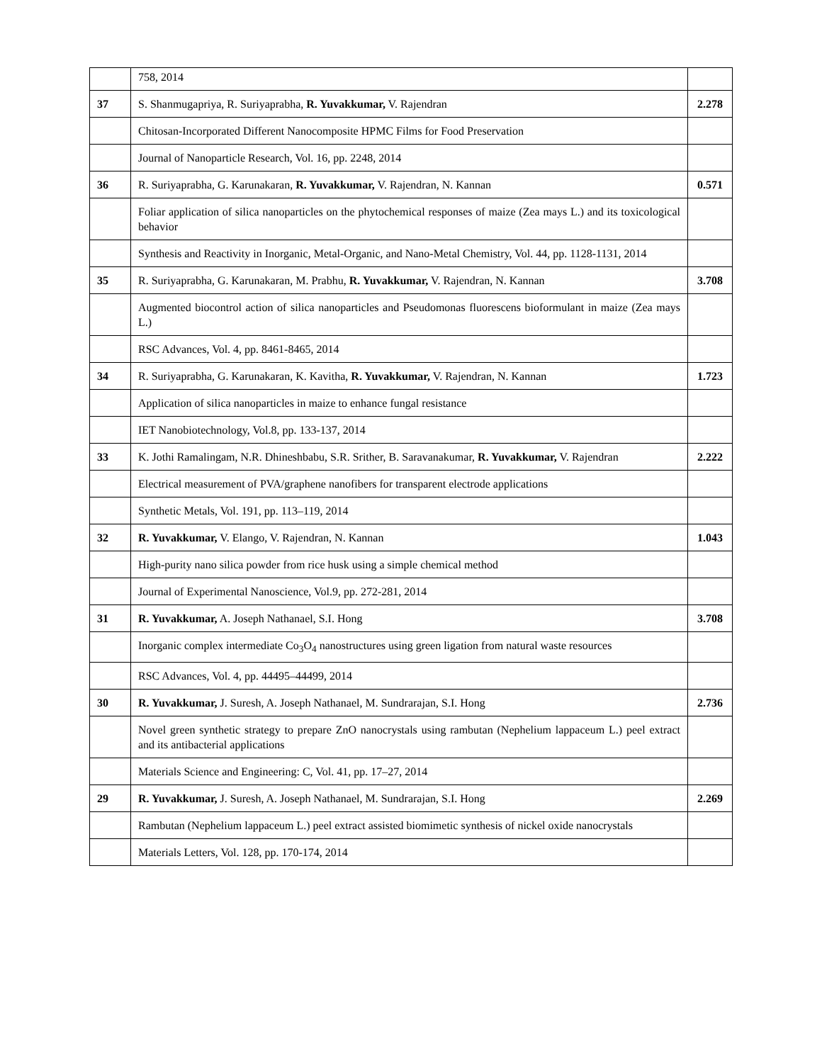| | 758, 2014 | |
| 37 | S. Shanmugapriya, R. Suriyaprabha, R. Yuvakkumar, V. Rajendran | 2.278 |
| | Chitosan-Incorporated Different Nanocomposite HPMC Films for Food Preservation | |
| | Journal of Nanoparticle Research, Vol. 16, pp. 2248, 2014 | |
| 36 | R. Suriyaprabha, G. Karunakaran, R. Yuvakkumar, V. Rajendran, N. Kannan | 0.571 |
| | Foliar application of silica nanoparticles on the phytochemical responses of maize (Zea mays L.) and its toxicological behavior | |
| | Synthesis and Reactivity in Inorganic, Metal-Organic, and Nano-Metal Chemistry, Vol. 44, pp. 1128-1131, 2014 | |
| 35 | R. Suriyaprabha, G. Karunakaran, M. Prabhu, R. Yuvakkumar, V. Rajendran, N. Kannan | 3.708 |
| | Augmented biocontrol action of silica nanoparticles and Pseudomonas fluorescens bioformulant in maize (Zea mays L.) | |
| | RSC Advances, Vol. 4, pp. 8461-8465, 2014 | |
| 34 | R. Suriyaprabha, G. Karunakaran, K. Kavitha, R. Yuvakkumar, V. Rajendran, N. Kannan | 1.723 |
| | Application of silica nanoparticles in maize to enhance fungal resistance | |
| | IET Nanobiotechnology, Vol.8, pp. 133-137, 2014 | |
| 33 | K. Jothi Ramalingam, N.R. Dhineshbabu, S.R. Srither, B. Saravanakumar, R. Yuvakkumar, V. Rajendran | 2.222 |
| | Electrical measurement of PVA/graphene nanofibers for transparent electrode applications | |
| | Synthetic Metals, Vol. 191, pp. 113–119, 2014 | |
| 32 | R. Yuvakkumar, V. Elango, V. Rajendran, N. Kannan | 1.043 |
| | High-purity nano silica powder from rice husk using a simple chemical method | |
| | Journal of Experimental Nanoscience, Vol.9, pp. 272-281, 2014 | |
| 31 | R. Yuvakkumar, A. Joseph Nathanael, S.I. Hong | 3.708 |
| | Inorganic complex intermediate Co<sub>3</sub>O<sub>4</sub> nanostructures using green ligation from natural waste resources | |
| | RSC Advances, Vol. 4, pp. 44495–44499, 2014 | |
| 30 | R. Yuvakkumar, J. Suresh, A. Joseph Nathanael, M. Sundrarajan, S.I. Hong | 2.736 |
| | Novel green synthetic strategy to prepare ZnO nanocrystals using rambutan (Nephelium lappaceum L.) peel extract and its antibacterial applications | |
| | Materials Science and Engineering: C, Vol. 41, pp. 17–27, 2014 | |
| 29 | R. Yuvakkumar, J. Suresh, A. Joseph Nathanael, M. Sundrarajan, S.I. Hong | 2.269 |
| | Rambutan (Nephelium lappaceum L.) peel extract assisted biomimetic synthesis of nickel oxide nanocrystals | |
| | Materials Letters, Vol. 128, pp. 170-174, 2014 | |